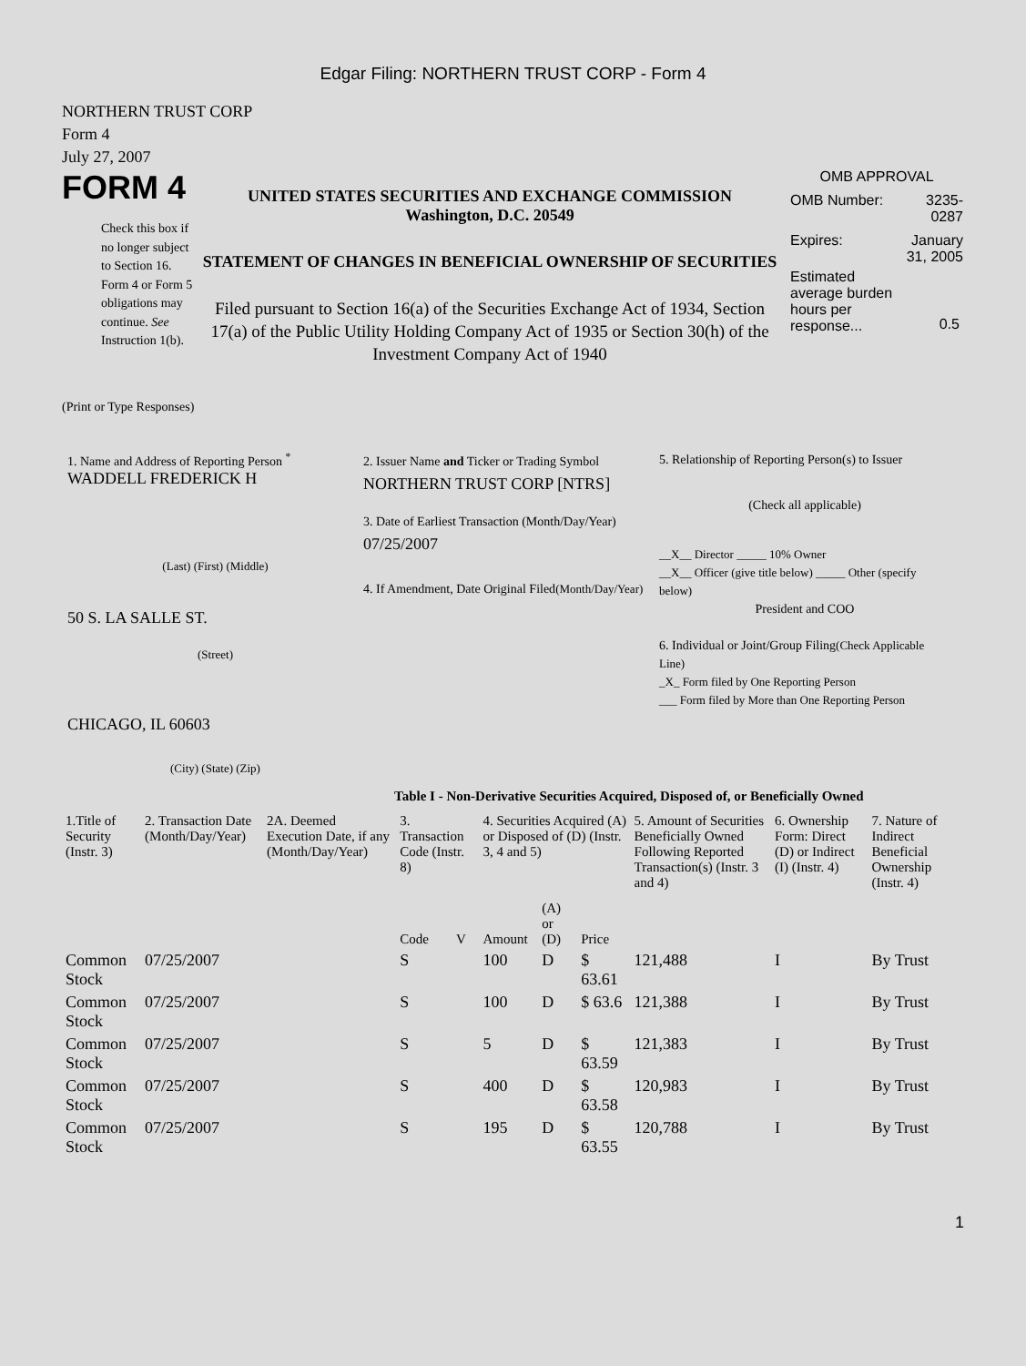Edgar Filing: NORTHERN TRUST CORP - Form 4
NORTHERN TRUST CORP
Form 4
July 27, 2007
FORM 4
Check this box if no longer subject to Section 16. Form 4 or Form 5 obligations may continue. See Instruction 1(b).
UNITED STATES SECURITIES AND EXCHANGE COMMISSION
Washington, D.C. 20549
STATEMENT OF CHANGES IN BENEFICIAL OWNERSHIP OF SECURITIES
Filed pursuant to Section 16(a) of the Securities Exchange Act of 1934, Section 17(a) of the Public Utility Holding Company Act of 1935 or Section 30(h) of the Investment Company Act of 1940
OMB APPROVAL
| OMB Number: | 3235-0287 |
| Expires: | January 31, 2005 |
| Estimated average burden hours per response... | 0.5 |
(Print or Type Responses)
1. Name and Address of Reporting Person <sup>*</sup>
WADDELL FREDERICK H
(Last) (First) (Middle)
50 S. LA SALLE ST.
(Street)
CHICAGO, IL 60603
(City) (State) (Zip)
2. Issuer Name and Ticker or Trading Symbol
NORTHERN TRUST CORP [NTRS]
3. Date of Earliest Transaction (Month/Day/Year)
07/25/2007
4. If Amendment, Date Original Filed(Month/Day/Year)
5. Relationship of Reporting Person(s) to Issuer
(Check all applicable)
__X__ Director _____ 10% Owner
__X__ Officer (give title below) _____ Other (specify below)
President and COO
6. Individual or Joint/Group Filing(Check Applicable Line)
_X_ Form filed by One Reporting Person
___ Form filed by More than One Reporting Person
Table I - Non-Derivative Securities Acquired, Disposed of, or Beneficially Owned
| 1.Title of Security (Instr. 3) | 2. Transaction Date (Month/Day/Year) | 2A. Deemed Execution Date, if any (Month/Day/Year) | 3. Transaction Code (Instr. 8) | | 4. Securities Acquired (A) or Disposed of (D) (Instr. 3, 4 and 5) | | | 5. Amount of Securities Beneficially Owned Following Reported Transaction(s) (Instr. 3 and 4) | 6. Ownership Form: Direct (D) or Indirect (I) (Instr. 4) | 7. Nature of Indirect Beneficial Ownership (Instr. 4) |
| --- | --- | --- | --- | --- | --- | --- | --- | --- | --- | --- |
| | | | Code | V | Amount | (A) or (D) | Price | | | |
| Common Stock | 07/25/2007 | | S | | 100 | D | $ 63.61 | 121,488 | I | By Trust |
| Common Stock | 07/25/2007 | | S | | 100 | D | $ 63.6 | 121,388 | I | By Trust |
| Common Stock | 07/25/2007 | | S | | 5 | D | $ 63.59 | 121,383 | I | By Trust |
| Common Stock | 07/25/2007 | | S | | 400 | D | $ 63.58 | 120,983 | I | By Trust |
| Common Stock | 07/25/2007 | | S | | 195 | D | $ 63.55 | 120,788 | I | By Trust |
1